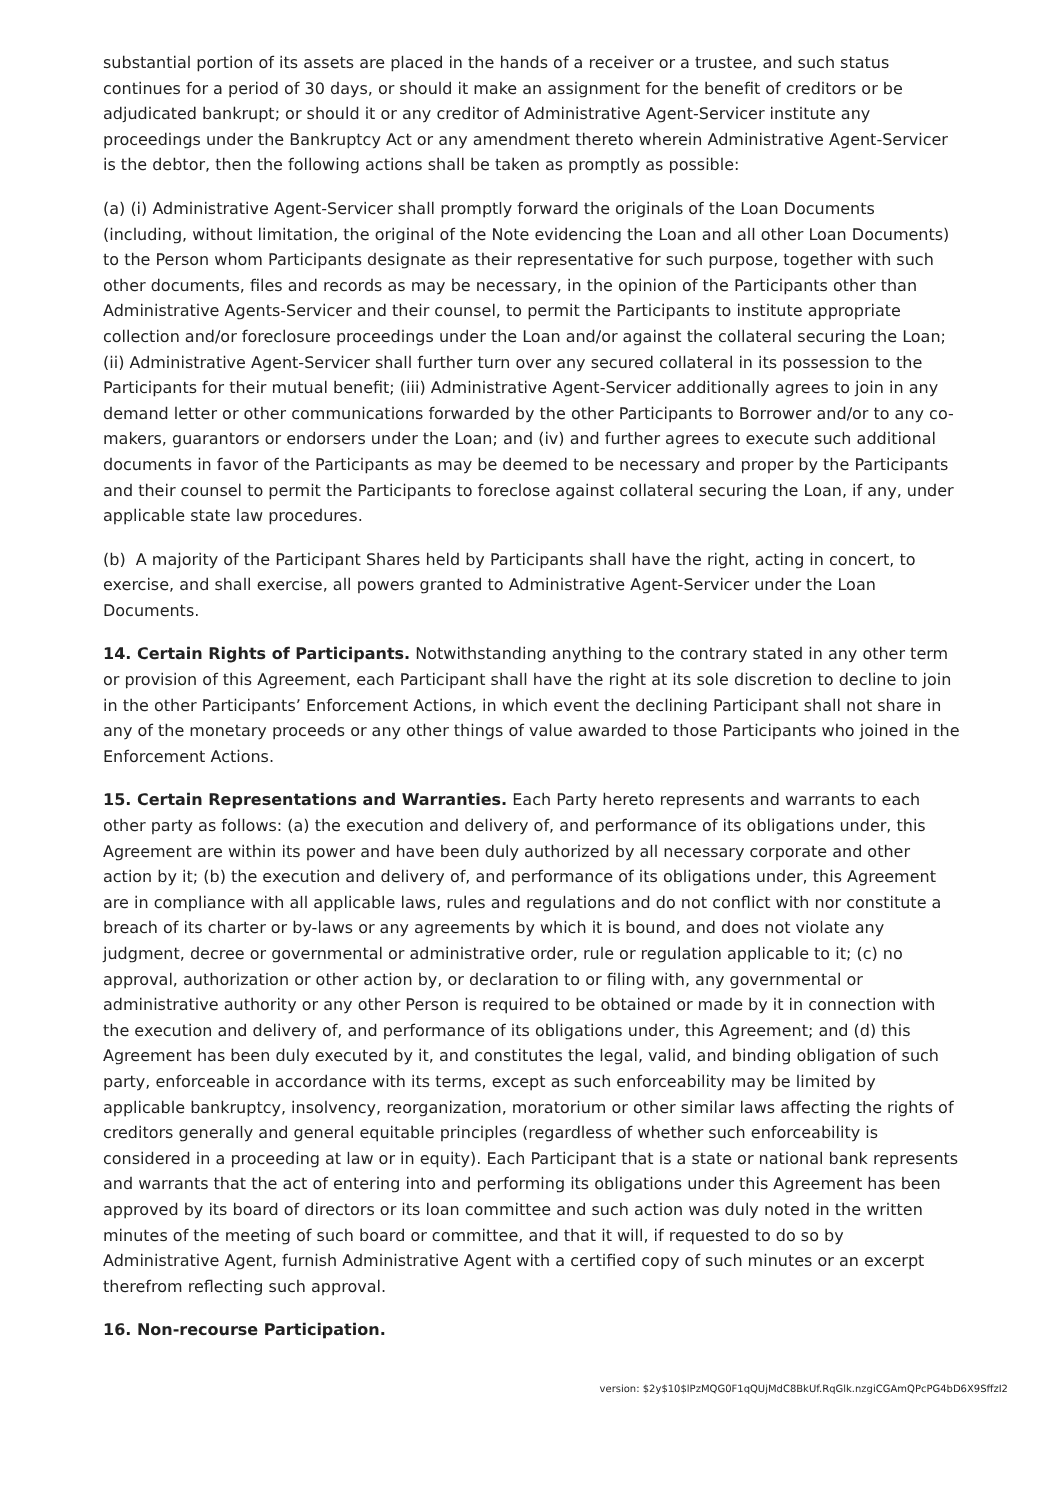substantial portion of its assets are placed in the hands of a receiver or a trustee, and such status continues for a period of 30 days, or should it make an assignment for the benefit of creditors or be adjudicated bankrupt; or should it or any creditor of Administrative Agent-Servicer institute any proceedings under the Bankruptcy Act or any amendment thereto wherein Administrative Agent-Servicer is the debtor, then the following actions shall be taken as promptly as possible:
(a) (i) Administrative Agent-Servicer shall promptly forward the originals of the Loan Documents (including, without limitation, the original of the Note evidencing the Loan and all other Loan Documents) to the Person whom Participants designate as their representative for such purpose, together with such other documents, files and records as may be necessary, in the opinion of the Participants other than Administrative Agents-Servicer and their counsel, to permit the Participants to institute appropriate collection and/or foreclosure proceedings under the Loan and/or against the collateral securing the Loan; (ii) Administrative Agent-Servicer shall further turn over any secured collateral in its possession to the Participants for their mutual benefit; (iii) Administrative Agent-Servicer additionally agrees to join in any demand letter or other communications forwarded by the other Participants to Borrower and/or to any co-makers, guarantors or endorsers under the Loan; and (iv) and further agrees to execute such additional documents in favor of the Participants as may be deemed to be necessary and proper by the Participants and their counsel to permit the Participants to foreclose against collateral securing the Loan, if any, under applicable state law procedures.
(b) A majority of the Participant Shares held by Participants shall have the right, acting in concert, to exercise, and shall exercise, all powers granted to Administrative Agent-Servicer under the Loan Documents.
14. Certain Rights of Participants. Notwithstanding anything to the contrary stated in any other term or provision of this Agreement, each Participant shall have the right at its sole discretion to decline to join in the other Participants’ Enforcement Actions, in which event the declining Participant shall not share in any of the monetary proceeds or any other things of value awarded to those Participants who joined in the Enforcement Actions.
15. Certain Representations and Warranties. Each Party hereto represents and warrants to each other party as follows: (a) the execution and delivery of, and performance of its obligations under, this Agreement are within its power and have been duly authorized by all necessary corporate and other action by it; (b) the execution and delivery of, and performance of its obligations under, this Agreement are in compliance with all applicable laws, rules and regulations and do not conflict with nor constitute a breach of its charter or by-laws or any agreements by which it is bound, and does not violate any judgment, decree or governmental or administrative order, rule or regulation applicable to it; (c) no approval, authorization or other action by, or declaration to or filing with, any governmental or administrative authority or any other Person is required to be obtained or made by it in connection with the execution and delivery of, and performance of its obligations under, this Agreement; and (d) this Agreement has been duly executed by it, and constitutes the legal, valid, and binding obligation of such party, enforceable in accordance with its terms, except as such enforceability may be limited by applicable bankruptcy, insolvency, reorganization, moratorium or other similar laws affecting the rights of creditors generally and general equitable principles (regardless of whether such enforceability is considered in a proceeding at law or in equity). Each Participant that is a state or national bank represents and warrants that the act of entering into and performing its obligations under this Agreement has been approved by its board of directors or its loan committee and such action was duly noted in the written minutes of the meeting of such board or committee, and that it will, if requested to do so by Administrative Agent, furnish Administrative Agent with a certified copy of such minutes or an excerpt therefrom reflecting such approval.
16. Non-recourse Participation.
version: $2y$10$lPzMQG0F1qQUjMdC8BkUf.RqGlk.nzgiCGAmQPcPG4bD6X9SffzI2